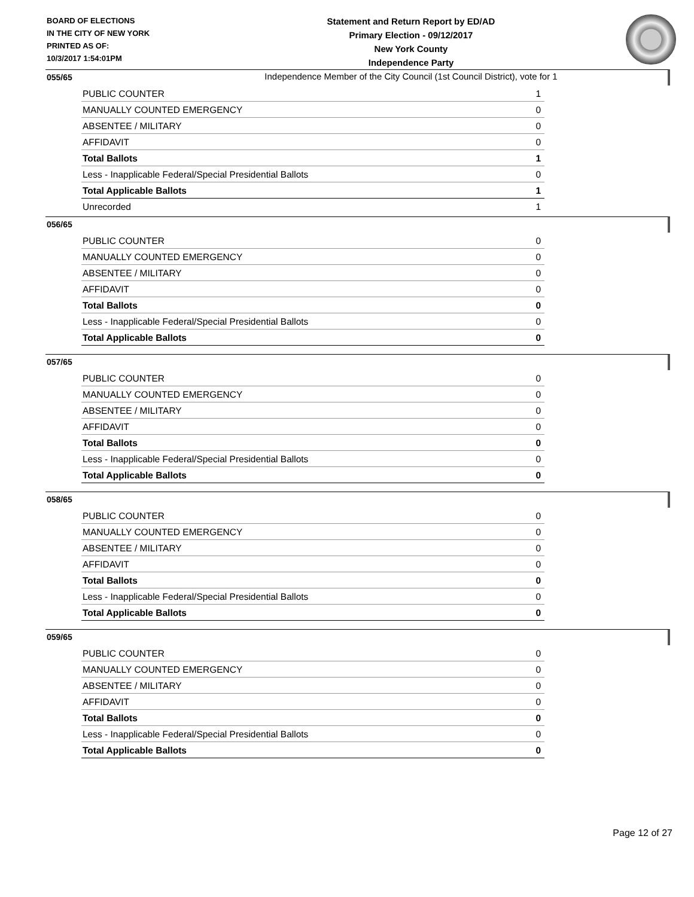BOARD OF ELECTIONS
IN THE CITY OF NEW YORK
PRINTED AS OF:
10/3/2017 1:54:01PM
Statement and Return Report by ED/AD
Primary Election - 09/12/2017
New York County
Independence Party
Independence Member of the City Council (1st Council District), vote for 1
055/65
| PUBLIC COUNTER | 1 |
| MANUALLY COUNTED EMERGENCY | 0 |
| ABSENTEE / MILITARY | 0 |
| AFFIDAVIT | 0 |
| Total Ballots | 1 |
| Less - Inapplicable Federal/Special Presidential Ballots | 0 |
| Total Applicable Ballots | 1 |
| Unrecorded | 1 |
056/65
| PUBLIC COUNTER | 0 |
| MANUALLY COUNTED EMERGENCY | 0 |
| ABSENTEE / MILITARY | 0 |
| AFFIDAVIT | 0 |
| Total Ballots | 0 |
| Less - Inapplicable Federal/Special Presidential Ballots | 0 |
| Total Applicable Ballots | 0 |
057/65
| PUBLIC COUNTER | 0 |
| MANUALLY COUNTED EMERGENCY | 0 |
| ABSENTEE / MILITARY | 0 |
| AFFIDAVIT | 0 |
| Total Ballots | 0 |
| Less - Inapplicable Federal/Special Presidential Ballots | 0 |
| Total Applicable Ballots | 0 |
058/65
| PUBLIC COUNTER | 0 |
| MANUALLY COUNTED EMERGENCY | 0 |
| ABSENTEE / MILITARY | 0 |
| AFFIDAVIT | 0 |
| Total Ballots | 0 |
| Less - Inapplicable Federal/Special Presidential Ballots | 0 |
| Total Applicable Ballots | 0 |
059/65
| PUBLIC COUNTER | 0 |
| MANUALLY COUNTED EMERGENCY | 0 |
| ABSENTEE / MILITARY | 0 |
| AFFIDAVIT | 0 |
| Total Ballots | 0 |
| Less - Inapplicable Federal/Special Presidential Ballots | 0 |
| Total Applicable Ballots | 0 |
Page 12 of 27